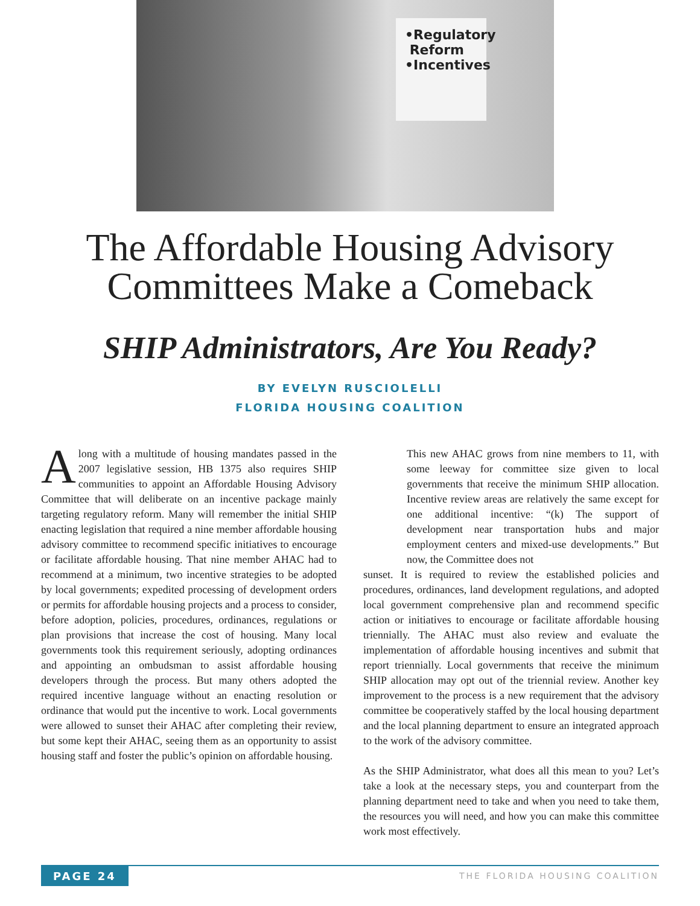•Regulatory
Reform
•Incentives
The Affordable Housing Advisory
Committees Make a Comeback
SHIP Administrators, Are You Ready?
BY EVELYN RUSCIOLELLI
FLORIDA HOUSING COALITION
Along with a multitude of housing mandates passed in the 2007 legislative session, HB 1375 also requires SHIP communities to appoint an Affordable Housing Advisory Committee that will deliberate on an incentive package mainly targeting regulatory reform. Many will remember the initial SHIP enacting legislation that required a nine member affordable housing advisory committee to recommend specific initiatives to encourage or facilitate affordable housing. That nine member AHAC had to recommend at a minimum, two incentive strategies to be adopted by local governments; expedited processing of development orders or permits for affordable housing projects and a process to consider, before adoption, policies, procedures, ordinances, regulations or plan provisions that increase the cost of housing. Many local governments took this requirement seriously, adopting ordinances and appointing an ombudsman to assist affordable housing developers through the process. But many others adopted the required incentive language without an enacting resolution or ordinance that would put the incentive to work. Local governments were allowed to sunset their AHAC after completing their review, but some kept their AHAC, seeing them as an opportunity to assist housing staff and foster the public’s opinion on affordable housing.
This new AHAC grows from nine members to 11, with some leeway for committee size given to local governments that receive the minimum SHIP allocation. Incentive review areas are relatively the same except for one additional incentive: “(k) The support of development near transportation hubs and major employment centers and mixed-use developments.” But now, the Committee does not
sunset. It is required to review the established policies and procedures, ordinances, land development regulations, and adopted local government comprehensive plan and recommend specific action or initiatives to encourage or facilitate affordable housing triennially. The AHAC must also review and evaluate the implementation of affordable housing incentives and submit that report triennially. Local governments that receive the minimum SHIP allocation may opt out of the triennial review. Another key improvement to the process is a new requirement that the advisory committee be cooperatively staffed by the local housing department and the local planning department to ensure an integrated approach to the work of the advisory committee.
As the SHIP Administrator, what does all this mean to you? Let’s take a look at the necessary steps, you and counterpart from the planning department need to take and when you need to take them, the resources you will need, and how you can make this committee work most effectively.
PAGE 24 THE FLORIDA HOUSING COALITION